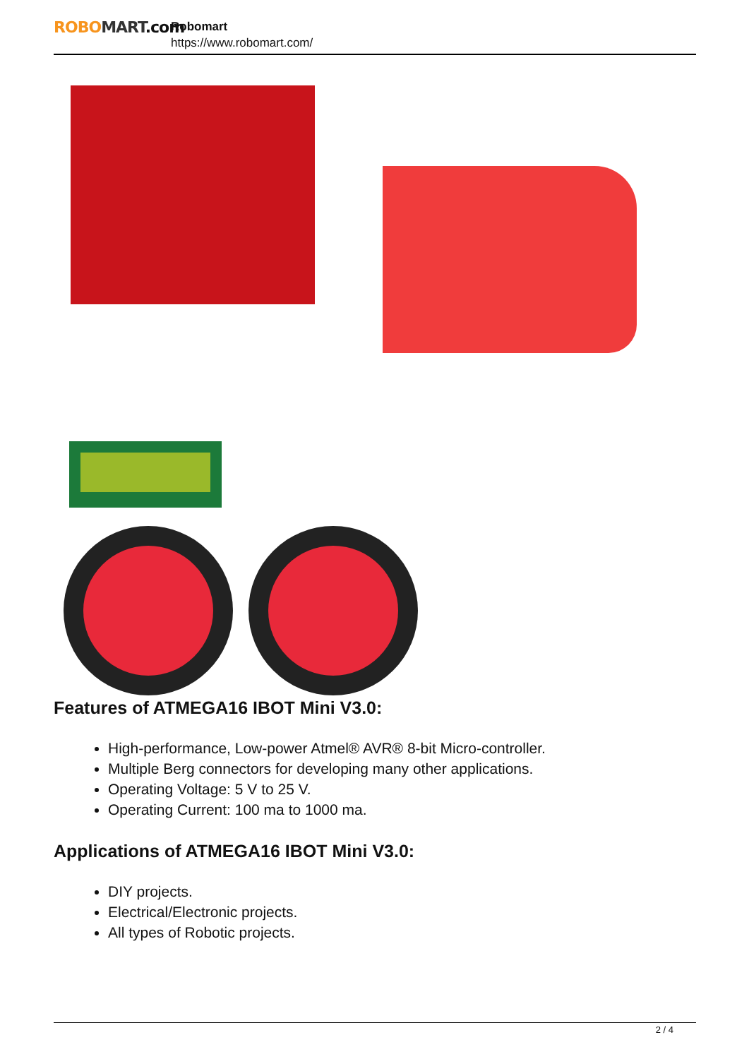ROBO MART.com
Robomart
https://www.robomart.com/
Features of ATMEGA16 IBOT Mini V3.0:
High-performance, Low-power Atmel® AVR® 8-bit Micro-controller.
Multiple Berg connectors for developing many other applications.
Operating Voltage: 5 V to 25 V.
Operating Current: 100 ma to 1000 ma.
Applications of ATMEGA16 IBOT Mini V3.0:
DIY projects.
Electrical/Electronic projects.
All types of Robotic projects.
2 / 4